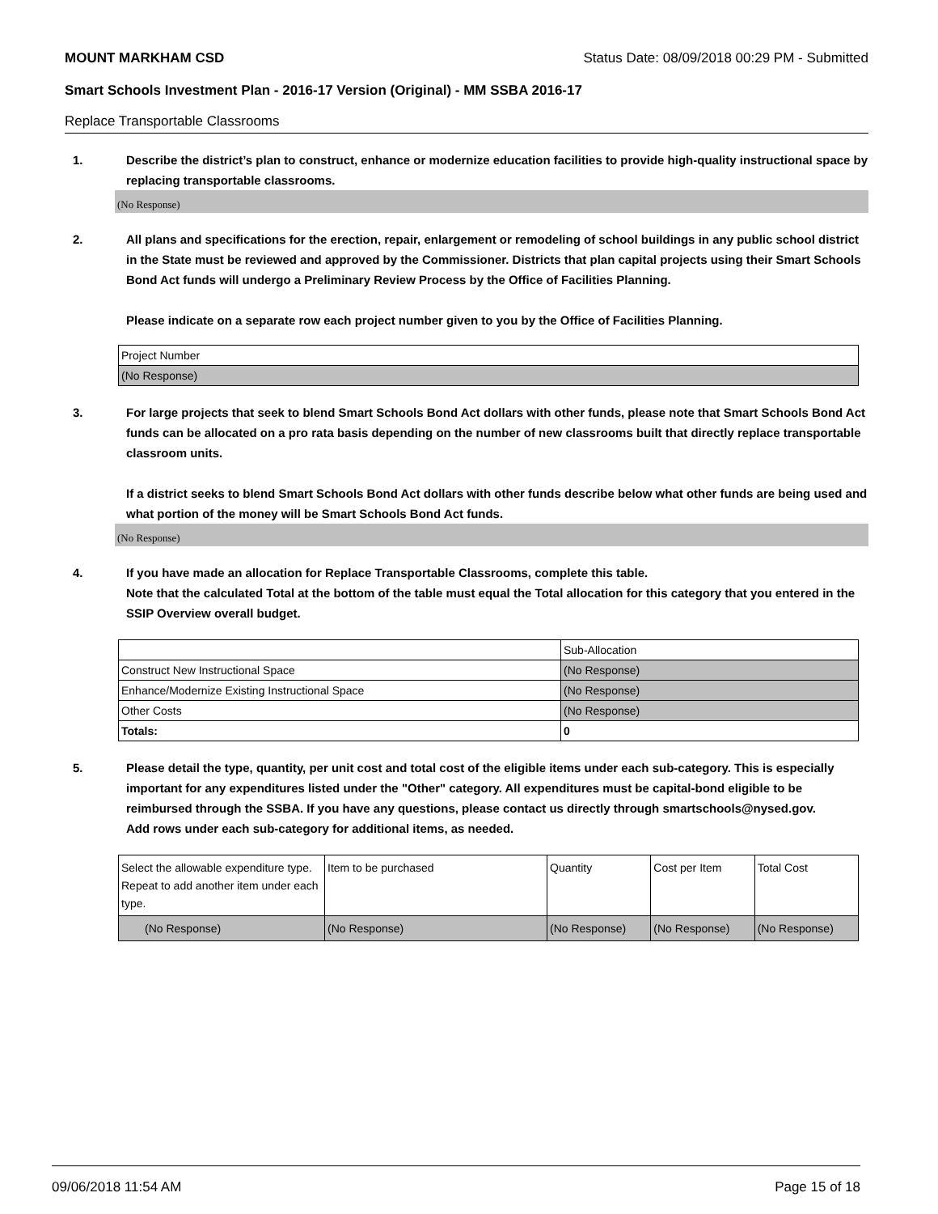MOUNT MARKHAM CSD Status Date: 08/09/2018 00:29 PM - Submitted
Smart Schools Investment Plan - 2016-17 Version (Original) - MM SSBA 2016-17
Replace Transportable Classrooms
1. Describe the district’s plan to construct, enhance or modernize education facilities to provide high-quality instructional space by replacing transportable classrooms.
(No Response)
2. All plans and specifications for the erection, repair, enlargement or remodeling of school buildings in any public school district in the State must be reviewed and approved by the Commissioner. Districts that plan capital projects using their Smart Schools Bond Act funds will undergo a Preliminary Review Process by the Office of Facilities Planning.
Please indicate on a separate row each project number given to you by the Office of Facilities Planning.
| Project Number |
| (No Response) |
3. For large projects that seek to blend Smart Schools Bond Act dollars with other funds, please note that Smart Schools Bond Act funds can be allocated on a pro rata basis depending on the number of new classrooms built that directly replace transportable classroom units.
If a district seeks to blend Smart Schools Bond Act dollars with other funds describe below what other funds are being used and what portion of the money will be Smart Schools Bond Act funds.
(No Response)
4. If you have made an allocation for Replace Transportable Classrooms, complete this table.
Note that the calculated Total at the bottom of the table must equal the Total allocation for this category that you entered in the SSIP Overview overall budget.
| | Sub-Allocation |
| --- | --- |
| Construct New Instructional Space | (No Response) |
| Enhance/Modernize Existing Instructional Space | (No Response) |
| Other Costs | (No Response) |
| Totals: | 0 |
5. Please detail the type, quantity, per unit cost and total cost of the eligible items under each sub-category. This is especially important for any expenditures listed under the "Other" category. All expenditures must be capital-bond eligible to be reimbursed through the SSBA. If you have any questions, please contact us directly through smartschools@nysed.gov.
Add rows under each sub-category for additional items, as needed.
| Select the allowable expenditure type. Repeat to add another item under each type. | Item to be purchased | Quantity | Cost per Item | Total Cost |
| --- | --- | --- | --- | --- |
| (No Response) | (No Response) | (No Response) | (No Response) | (No Response) |
09/06/2018 11:54 AM Page 15 of 18